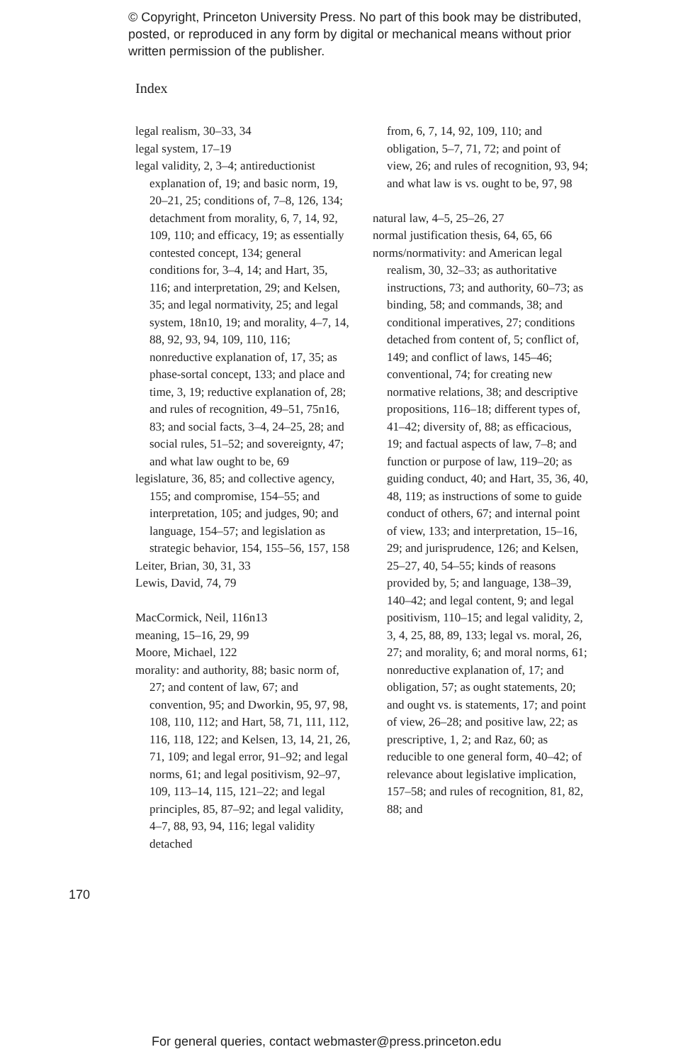© Copyright, Princeton University Press. No part of this book may be distributed, posted, or reproduced in any form by digital or mechanical means without prior written permission of the publisher.
Index
legal realism, 30–33, 34
legal system, 17–19
legal validity, 2, 3–4; antireductionist explanation of, 19; and basic norm, 19, 20–21, 25; conditions of, 7–8, 126, 134; detachment from morality, 6, 7, 14, 92, 109, 110; and efficacy, 19; as essentially contested concept, 134; general conditions for, 3–4, 14; and Hart, 35, 116; and interpretation, 29; and Kelsen, 35; and legal normativity, 25; and legal system, 18n10, 19; and morality, 4–7, 14, 88, 92, 93, 94, 109, 110, 116; nonreductive explanation of, 17, 35; as phase-sortal concept, 133; and place and time, 3, 19; reductive explanation of, 28; and rules of recognition, 49–51, 75n16, 83; and social facts, 3–4, 24–25, 28; and social rules, 51–52; and sovereignty, 47; and what law ought to be, 69
legislature, 36, 85; and collective agency, 155; and compromise, 154–55; and interpretation, 105; and judges, 90; and language, 154–57; and legislation as strategic behavior, 154, 155–56, 157, 158
Leiter, Brian, 30, 31, 33
Lewis, David, 74, 79
MacCormick, Neil, 116n13
meaning, 15–16, 29, 99
Moore, Michael, 122
morality: and authority, 88; basic norm of, 27; and content of law, 67; and convention, 95; and Dworkin, 95, 97, 98, 108, 110, 112; and Hart, 58, 71, 111, 112, 116, 118, 122; and Kelsen, 13, 14, 21, 26, 71, 109; and legal error, 91–92; and legal norms, 61; and legal positivism, 92–97, 109, 113–14, 115, 121–22; and legal principles, 85, 87–92; and legal validity, 4–7, 88, 93, 94, 116; legal validity detached
from, 6, 7, 14, 92, 109, 110; and obligation, 5–7, 71, 72; and point of view, 26; and rules of recognition, 93, 94; and what law is vs. ought to be, 97, 98
natural law, 4–5, 25–26, 27
normal justification thesis, 64, 65, 66
norms/normativity: and American legal realism, 30, 32–33; as authoritative instructions, 73; and authority, 60–73; as binding, 58; and commands, 38; and conditional imperatives, 27; conditions detached from content of, 5; conflict of, 149; and conflict of laws, 145–46; conventional, 74; for creating new normative relations, 38; and descriptive propositions, 116–18; different types of, 41–42; diversity of, 88; as efficacious, 19; and factual aspects of law, 7–8; and function or purpose of law, 119–20; as guiding conduct, 40; and Hart, 35, 36, 40, 48, 119; as instructions of some to guide conduct of others, 67; and internal point of view, 133; and interpretation, 15–16, 29; and jurisprudence, 126; and Kelsen, 25–27, 40, 54–55; kinds of reasons provided by, 5; and language, 138–39, 140–42; and legal content, 9; and legal positivism, 110–15; and legal validity, 2, 3, 4, 25, 88, 89, 133; legal vs. moral, 26, 27; and morality, 6; and moral norms, 61; nonreductive explanation of, 17; and obligation, 57; as ought statements, 20; and ought vs. is statements, 17; and point of view, 26–28; and positive law, 22; as prescriptive, 1, 2; and Raz, 60; as reducible to one general form, 40–42; of relevance about legislative implication, 157–58; and rules of recognition, 81, 82, 88; and
170
For general queries, contact webmaster@press.princeton.edu